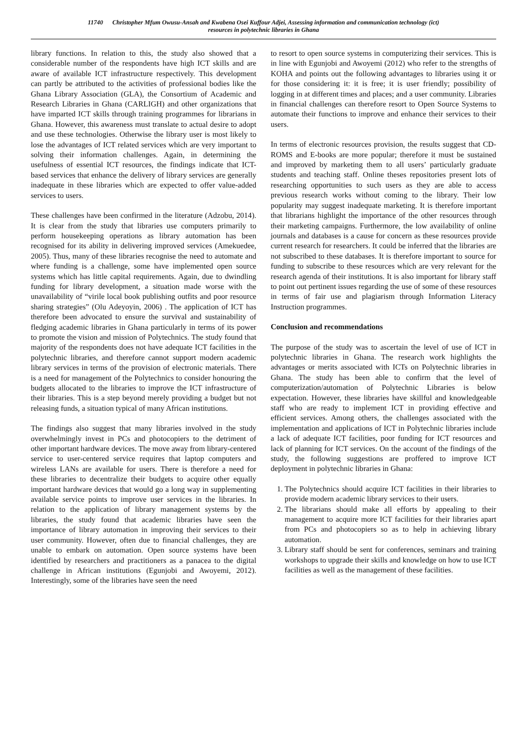11740 Christopher Mfum Owusu-Ansah and Kwabena Osei Kuffour Adjei, Assessing information and communication technology (ict)
resources in polytechnic libraries in Ghana
library functions. In relation to this, the study also showed that a considerable number of the respondents have high ICT skills and are aware of available ICT infrastructure respectively. This development can partly be attributed to the activities of professional bodies like the Ghana Library Association (GLA), the Consortium of Academic and Research Libraries in Ghana (CARLIGH) and other organizations that have imparted ICT skills through training programmes for librarians in Ghana. However, this awareness must translate to actual desire to adopt and use these technologies. Otherwise the library user is most likely to lose the advantages of ICT related services which are very important to solving their information challenges. Again, in determining the usefulness of essential ICT resources, the findings indicate that ICT-based services that enhance the delivery of library services are generally inadequate in these libraries which are expected to offer value-added services to users.
These challenges have been confirmed in the literature (Adzobu, 2014). It is clear from the study that libraries use computers primarily to perform housekeeping operations as library automation has been recognised for its ability in delivering improved services (Amekuedee, 2005). Thus, many of these libraries recognise the need to automate and where funding is a challenge, some have implemented open source systems which has little capital requirements. Again, due to dwindling funding for library development, a situation made worse with the unavailability of “virile local book publishing outfits and poor resource sharing strategies” (Olu Adeyoyin, 2006) . The application of ICT has therefore been advocated to ensure the survival and sustainability of fledging academic libraries in Ghana particularly in terms of its power to promote the vision and mission of Polytechnics. The study found that majority of the respondents does not have adequate ICT facilities in the polytechnic libraries, and therefore cannot support modern academic library services in terms of the provision of electronic materials. There is a need for management of the Polytechnics to consider honouring the budgets allocated to the libraries to improve the ICT infrastructure of their libraries. This is a step beyond merely providing a budget but not releasing funds, a situation typical of many African institutions.
The findings also suggest that many libraries involved in the study overwhelmingly invest in PCs and photocopiers to the detriment of other important hardware devices. The move away from library-centered service to user-centered service requires that laptop computers and wireless LANs are available for users. There is therefore a need for these libraries to decentralize their budgets to acquire other equally important hardware devices that would go a long way in supplementing available service points to improve user services in the libraries. In relation to the application of library management systems by the libraries, the study found that academic libraries have seen the importance of library automation in improving their services to their user community. However, often due to financial challenges, they are unable to embark on automation. Open source systems have been identified by researchers and practitioners as a panacea to the digital challenge in African institutions (Egunjobi and Awoyemi, 2012). Interestingly, some of the libraries have seen the need
to resort to open source systems in computerizing their services. This is in line with Egunjobi and Awoyemi (2012) who refer to the strengths of KOHA and points out the following advantages to libraries using it or for those considering it: it is free; it is user friendly; possibility of logging in at different times and places; and a user community. Libraries in financial challenges can therefore resort to Open Source Systems to automate their functions to improve and enhance their services to their users.
In terms of electronic resources provision, the results suggest that CD-ROMS and E-books are more popular; therefore it must be sustained and improved by marketing them to all users’ particularly graduate students and teaching staff. Online theses repositories present lots of researching opportunities to such users as they are able to access previous research works without coming to the library. Their low popularity may suggest inadequate marketing. It is therefore important that librarians highlight the importance of the other resources through their marketing campaigns. Furthermore, the low availability of online journals and databases is a cause for concern as these resources provide current research for researchers. It could be inferred that the libraries are not subscribed to these databases. It is therefore important to source for funding to subscribe to these resources which are very relevant for the research agenda of their institutions. It is also important for library staff to point out pertinent issues regarding the use of some of these resources in terms of fair use and plagiarism through Information Literacy Instruction programmes.
Conclusion and recommendations
The purpose of the study was to ascertain the level of use of ICT in polytechnic libraries in Ghana. The research work highlights the advantages or merits associated with ICTs on Polytechnic libraries in Ghana. The study has been able to confirm that the level of computerization/automation of Polytechnic Libraries is below expectation. However, these libraries have skillful and knowledgeable staff who are ready to implement ICT in providing effective and efficient services. Among others, the challenges associated with the implementation and applications of ICT in Polytechnic libraries include a lack of adequate ICT facilities, poor funding for ICT resources and lack of planning for ICT services. On the account of the findings of the study, the following suggestions are proffered to improve ICT deployment in polytechnic libraries in Ghana:
1. The Polytechnics should acquire ICT facilities in their libraries to provide modern academic library services to their users.
2. The librarians should make all efforts by appealing to their management to acquire more ICT facilities for their libraries apart from PCs and photocopiers so as to help in achieving library automation.
3. Library staff should be sent for conferences, seminars and training workshops to upgrade their skills and knowledge on how to use ICT facilities as well as the management of these facilities.